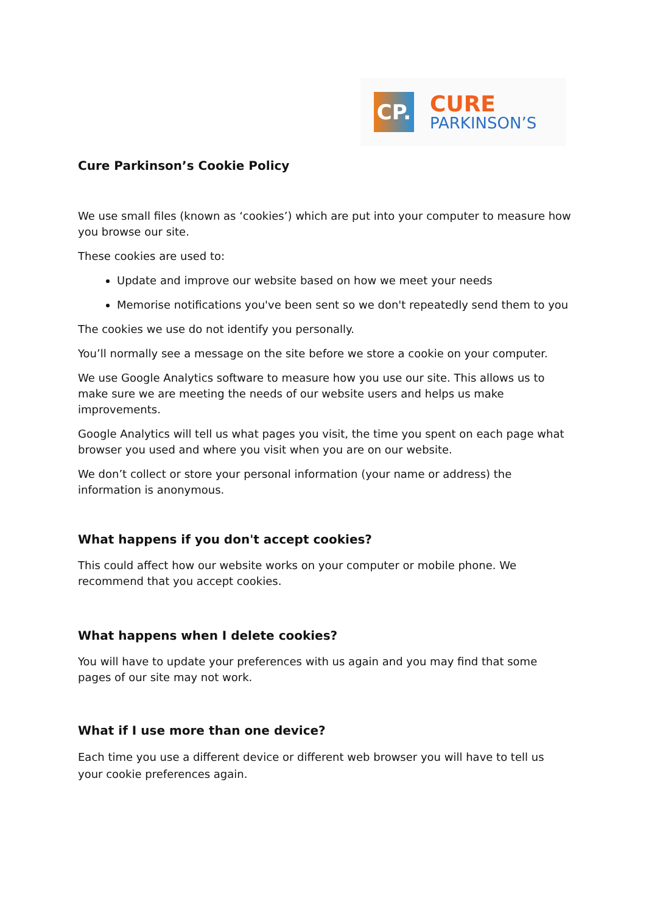CP.
CURE
PARKINSON’S
Cure Parkinson’s Cookie Policy
We use small files (known as ‘cookies’) which are put into your computer to measure how you browse our site.
These cookies are used to:
Update and improve our website based on how we meet your needs
Memorise notifications you've been sent so we don't repeatedly send them to you
The cookies we use do not identify you personally.
You’ll normally see a message on the site before we store a cookie on your computer.
We use Google Analytics software to measure how you use our site. This allows us to make sure we are meeting the needs of our website users and helps us make improvements.
Google Analytics will tell us what pages you visit, the time you spent on each page what browser you used and where you visit when you are on our website.
We don’t collect or store your personal information (your name or address) the information is anonymous.
What happens if you don't accept cookies?
This could affect how our website works on your computer or mobile phone. We recommend that you accept cookies.
What happens when I delete cookies?
You will have to update your preferences with us again and you may find that some pages of our site may not work.
What if I use more than one device?
Each time you use a different device or different web browser you will have to tell us your cookie preferences again.